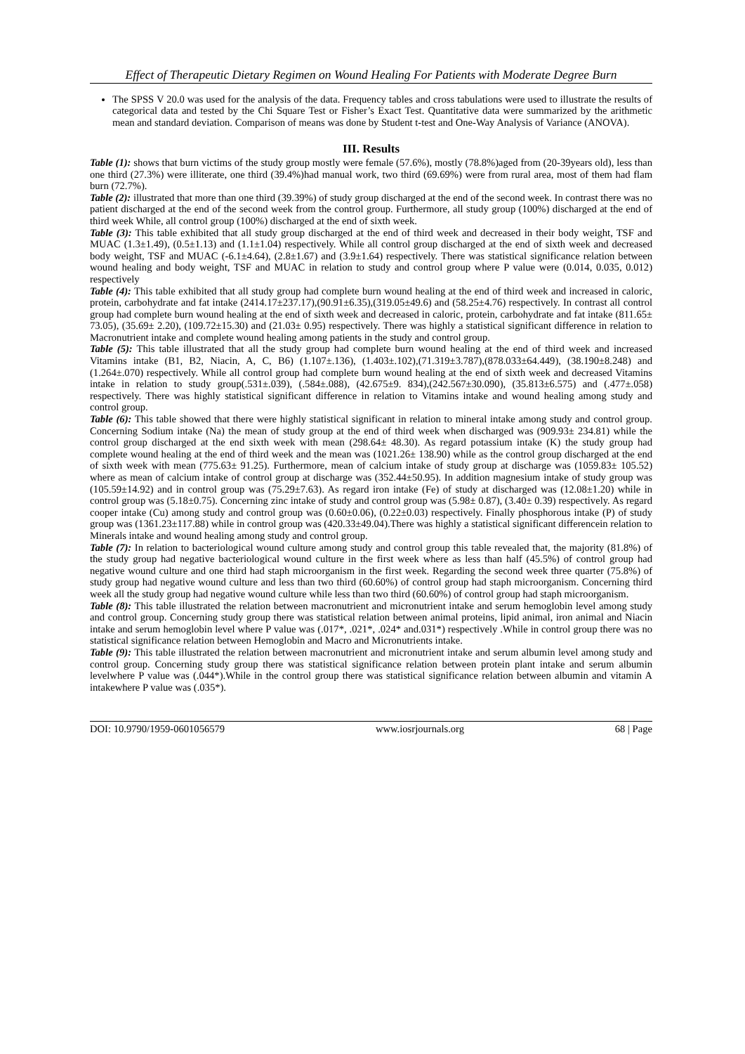Effect of Therapeutic Dietary Regimen on Wound Healing For Patients with Moderate Degree Burn
The SPSS V 20.0 was used for the analysis of the data. Frequency tables and cross tabulations were used to illustrate the results of categorical data and tested by the Chi Square Test or Fisher’s Exact Test. Quantitative data were summarized by the arithmetic mean and standard deviation. Comparison of means was done by Student t-test and One-Way Analysis of Variance (ANOVA).
III. Results
Table (1): shows that burn victims of the study group mostly were female (57.6%), mostly (78.8%)aged from (20-39years old), less than one third (27.3%) were illiterate, one third (39.4%)had manual work, two third (69.69%) were from rural area, most of them had flam burn (72.7%).
Table (2): illustrated that more than one third (39.39%) of study group discharged at the end of the second week. In contrast there was no patient discharged at the end of the second week from the control group. Furthermore, all study group (100%) discharged at the end of third week While, all control group (100%) discharged at the end of sixth week.
Table (3): This table exhibited that all study group discharged at the end of third week and decreased in their body weight, TSF and MUAC (1.3±1.49), (0.5±1.13) and (1.1±1.04) respectively. While all control group discharged at the end of sixth week and decreased body weight, TSF and MUAC (-6.1±4.64), (2.8±1.67) and (3.9±1.64) respectively. There was statistical significance relation between wound healing and body weight, TSF and MUAC in relation to study and control group where P value were (0.014, 0.035, 0.012) respectively
Table (4): This table exhibited that all study group had complete burn wound healing at the end of third week and increased in caloric, protein, carbohydrate and fat intake (2414.17±237.17),(90.91±6.35),(319.05±49.6) and (58.25±4.76) respectively. In contrast all control group had complete burn wound healing at the end of sixth week and decreased in caloric, protein, carbohydrate and fat intake (811.65± 73.05), (35.69± 2.20), (109.72±15.30) and (21.03± 0.95) respectively. There was highly a statistical significant difference in relation to Macronutrient intake and complete wound healing among patients in the study and control group.
Table (5): This table illustrated that all the study group had complete burn wound healing at the end of third week and increased Vitamins intake (B1, B2, Niacin, A, C, B6) (1.107±.136), (1.403±.102),(71.319±3.787),(878.033±64.449), (38.190±8.248) and (1.264±.070) respectively. While all control group had complete burn wound healing at the end of sixth week and decreased Vitamins intake in relation to study group(.531±.039), (.584±.088), (42.675±9. 834),(242.567±30.090), (35.813±6.575) and (.477±.058) respectively. There was highly statistical significant difference in relation to Vitamins intake and wound healing among study and control group.
Table (6): This table showed that there were highly statistical significant in relation to mineral intake among study and control group. Concerning Sodium intake (Na) the mean of study group at the end of third week when discharged was (909.93± 234.81) while the control group discharged at the end sixth week with mean (298.64± 48.30). As regard potassium intake (K) the study group had complete wound healing at the end of third week and the mean was (1021.26± 138.90) while as the control group discharged at the end of sixth week with mean (775.63± 91.25). Furthermore, mean of calcium intake of study group at discharge was (1059.83± 105.52) where as mean of calcium intake of control group at discharge was (352.44±50.95). In addition magnesium intake of study group was (105.59±14.92) and in control group was (75.29±7.63). As regard iron intake (Fe) of study at discharged was (12.08±1.20) while in control group was (5.18±0.75). Concerning zinc intake of study and control group was (5.98± 0.87), (3.40± 0.39) respectively. As regard cooper intake (Cu) among study and control group was (0.60±0.06), (0.22±0.03) respectively. Finally phosphorous intake (P) of study group was (1361.23±117.88) while in control group was (420.33±49.04).There was highly a statistical significant differencein relation to Minerals intake and wound healing among study and control group.
Table (7): In relation to bacteriological wound culture among study and control group this table revealed that, the majority (81.8%) of the study group had negative bacteriological wound culture in the first week where as less than half (45.5%) of control group had negative wound culture and one third had staph microorganism in the first week. Regarding the second week three quarter (75.8%) of study group had negative wound culture and less than two third (60.60%) of control group had staph microorganism. Concerning third week all the study group had negative wound culture while less than two third (60.60%) of control group had staph microorganism.
Table (8): This table illustrated the relation between macronutrient and micronutrient intake and serum hemoglobin level among study and control group. Concerning study group there was statistical relation between animal proteins, lipid animal, iron animal and Niacin intake and serum hemoglobin level where P value was (.017*, .021*, .024* and.031*) respectively .While in control group there was no statistical significance relation between Hemoglobin and Macro and Micronutrients intake.
Table (9): This table illustrated the relation between macronutrient and micronutrient intake and serum albumin level among study and control group. Concerning study group there was statistical significance relation between protein plant intake and serum albumin levelwhere P value was (.044*).While in the control group there was statistical significance relation between albumin and vitamin A intakewhere P value was (.035*).
DOI: 10.9790/1959-0601056579 www.iosrjournals.org 68 | Page